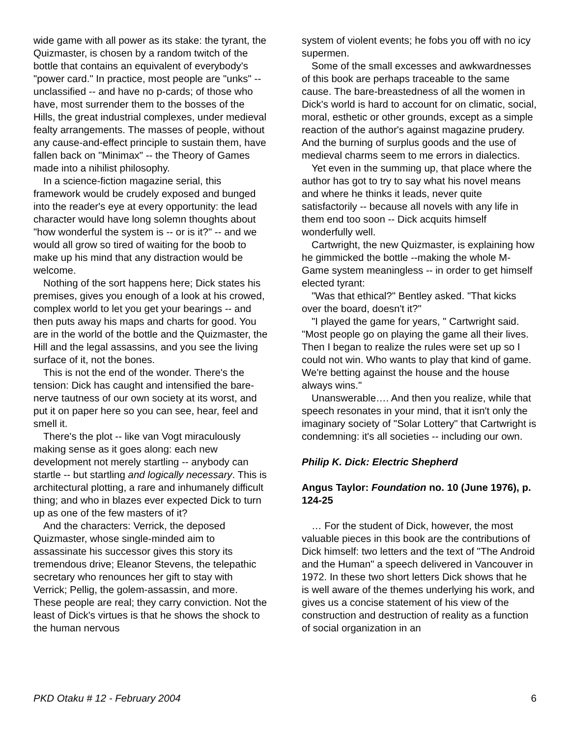wide game with all power as its stake: the tyrant, the Quizmaster, is chosen by a random twitch of the bottle that contains an equivalent of everybody's "power card." In practice, most people are "unks" -- unclassified -- and have no p-cards; of those who have, most surrender them to the bosses of the Hills, the great industrial complexes, under medieval fealty arrangements. The masses of people, without any cause-and-effect principle to sustain them, have fallen back on "Minimax" -- the Theory of Games made into a nihilist philosophy.
In a science-fiction magazine serial, this framework would be crudely exposed and bunged into the reader's eye at every opportunity: the lead character would have long solemn thoughts about "how wonderful the system is -- or is it?" -- and we would all grow so tired of waiting for the boob to make up his mind that any distraction would be welcome.
Nothing of the sort happens here; Dick states his premises, gives you enough of a look at his crowed, complex world to let you get your bearings -- and then puts away his maps and charts for good. You are in the world of the bottle and the Quizmaster, the Hill and the legal assassins, and you see the living surface of it, not the bones.
This is not the end of the wonder. There's the tension: Dick has caught and intensified the bare-nerve tautness of our own society at its worst, and put it on paper here so you can see, hear, feel and smell it.
There's the plot -- like van Vogt miraculously making sense as it goes along: each new development not merely startling -- anybody can startle -- but startling and logically necessary. This is architectural plotting, a rare and inhumanely difficult thing; and who in blazes ever expected Dick to turn up as one of the few masters of it?
And the characters: Verrick, the deposed Quizmaster, whose single-minded aim to assassinate his successor gives this story its tremendous drive; Eleanor Stevens, the telepathic secretary who renounces her gift to stay with Verrick; Pellig, the golem-assassin, and more. These people are real; they carry conviction. Not the least of Dick's virtues is that he shows the shock to the human nervous
system of violent events; he fobs you off with no icy supermen.
Some of the small excesses and awkwardnesses of this book are perhaps traceable to the same cause. The bare-breastedness of all the women in Dick's world is hard to account for on climatic, social, moral, esthetic or other grounds, except as a simple reaction of the author's against magazine prudery. And the burning of surplus goods and the use of medieval charms seem to me errors in dialectics.
Yet even in the summing up, that place where the author has got to try to say what his novel means and where he thinks it leads, never quite satisfactorily -- because all novels with any life in them end too soon -- Dick acquits himself wonderfully well.
Cartwright, the new Quizmaster, is explaining how he gimmicked the bottle --making the whole M-Game system meaningless -- in order to get himself elected tyrant:
"Was that ethical?" Bentley asked. "That kicks over the board, doesn't it?"
"I played the game for years, " Cartwright said. "Most people go on playing the game all their lives. Then I began to realize the rules were set up so I could not win. Who wants to play that kind of game. We're betting against the house and the house always wins."
Unanswerable…. And then you realize, while that speech resonates in your mind, that it isn't only the imaginary society of "Solar Lottery" that Cartwright is condemning: it's all societies -- including our own.
Philip K. Dick: Electric Shepherd
Angus Taylor: Foundation no. 10 (June 1976), p. 124-25
… For the student of Dick, however, the most valuable pieces in this book are the contributions of Dick himself: two letters and the text of "The Android and the Human" a speech delivered in Vancouver in 1972. In these two short letters Dick shows that he is well aware of the themes underlying his work, and gives us a concise statement of his view of the construction and destruction of reality as a function of social organization in an
PKD Otaku # 12 - February 2004 6